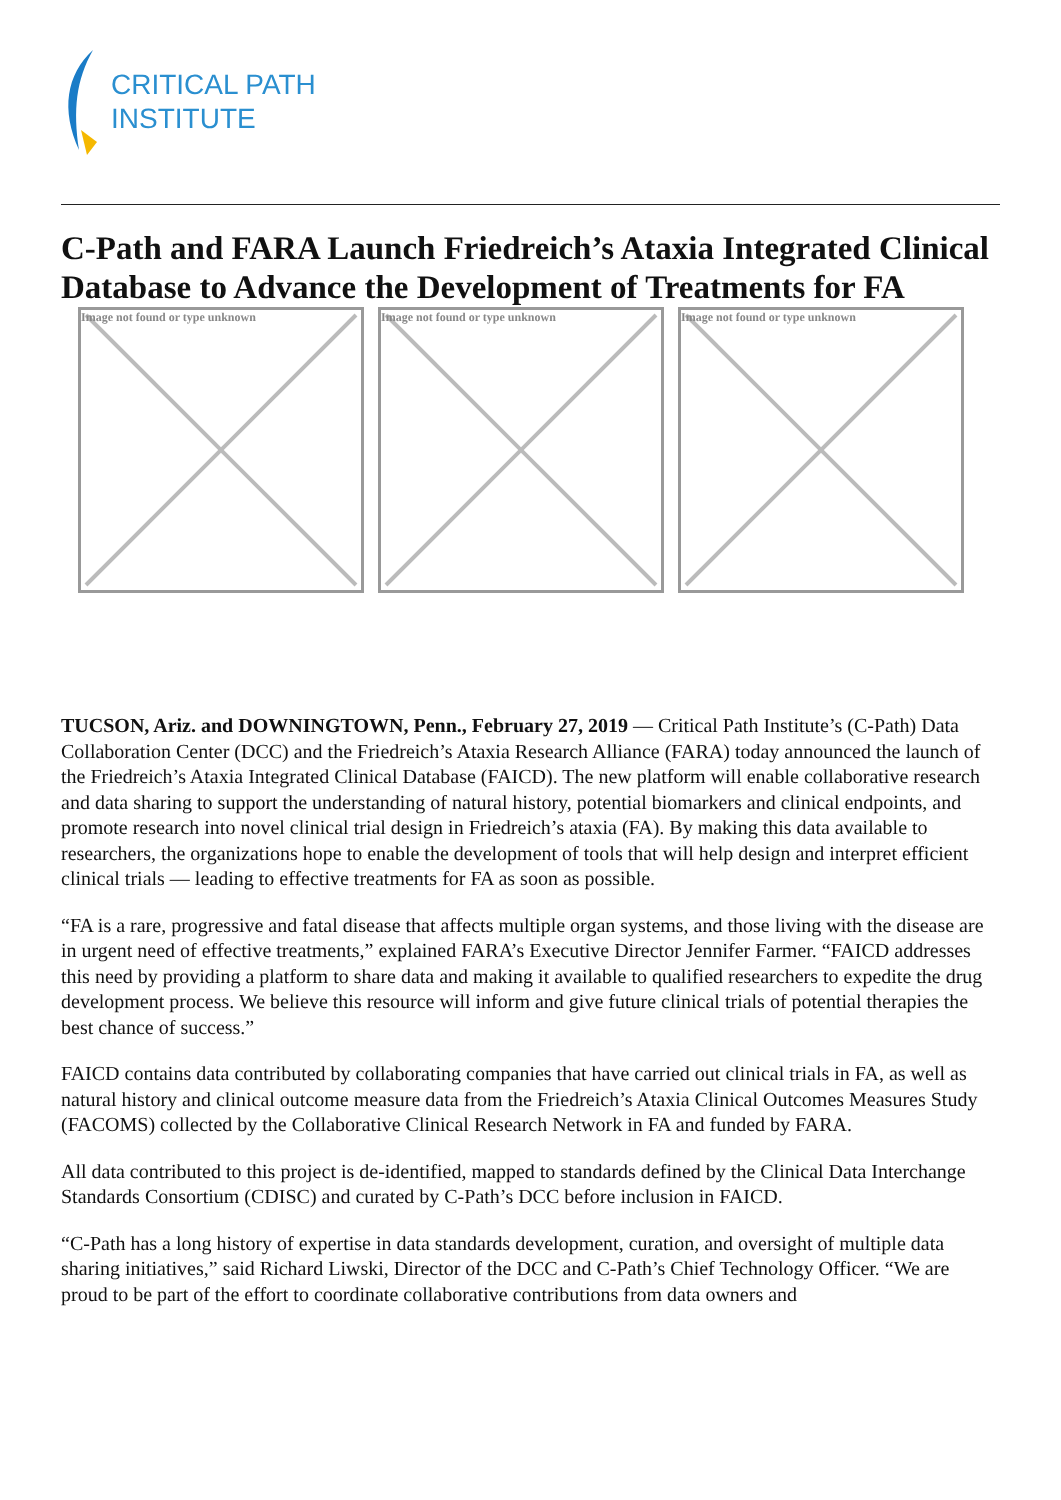CRITICAL PATH
INSTITUTE
C-Path and FARA Launch Friedreich’s Ataxia Integrated Clinical Database to Advance the Development of Treatments for FA
Image not found or type unknown Image not found or type unknown Image not found or type unknown
TUCSON, Ariz. and DOWNINGTOWN, Penn., February 27, 2019 — Critical Path Institute’s (C-Path) Data Collaboration Center (DCC) and the Friedreich’s Ataxia Research Alliance (FARA) today announced the launch of the Friedreich’s Ataxia Integrated Clinical Database (FAICD). The new platform will enable collaborative research and data sharing to support the understanding of natural history, potential biomarkers and clinical endpoints, and promote research into novel clinical trial design in Friedreich’s ataxia (FA). By making this data available to researchers, the organizations hope to enable the development of tools that will help design and interpret efficient clinical trials — leading to effective treatments for FA as soon as possible.
“FA is a rare, progressive and fatal disease that affects multiple organ systems, and those living with the disease are in urgent need of effective treatments,” explained FARA’s Executive Director Jennifer Farmer. “FAICD addresses this need by providing a platform to share data and making it available to qualified researchers to expedite the drug development process. We believe this resource will inform and give future clinical trials of potential therapies the best chance of success.”
FAICD contains data contributed by collaborating companies that have carried out clinical trials in FA, as well as natural history and clinical outcome measure data from the Friedreich’s Ataxia Clinical Outcomes Measures Study (FACOMS) collected by the Collaborative Clinical Research Network in FA and funded by FARA.
All data contributed to this project is de-identified, mapped to standards defined by the Clinical Data Interchange Standards Consortium (CDISC) and curated by C-Path’s DCC before inclusion in FAICD.
“C-Path has a long history of expertise in data standards development, curation, and oversight of multiple data sharing initiatives,” said Richard Liwski, Director of the DCC and C-Path’s Chief Technology Officer. “We are proud to be part of the effort to coordinate collaborative contributions from data owners and